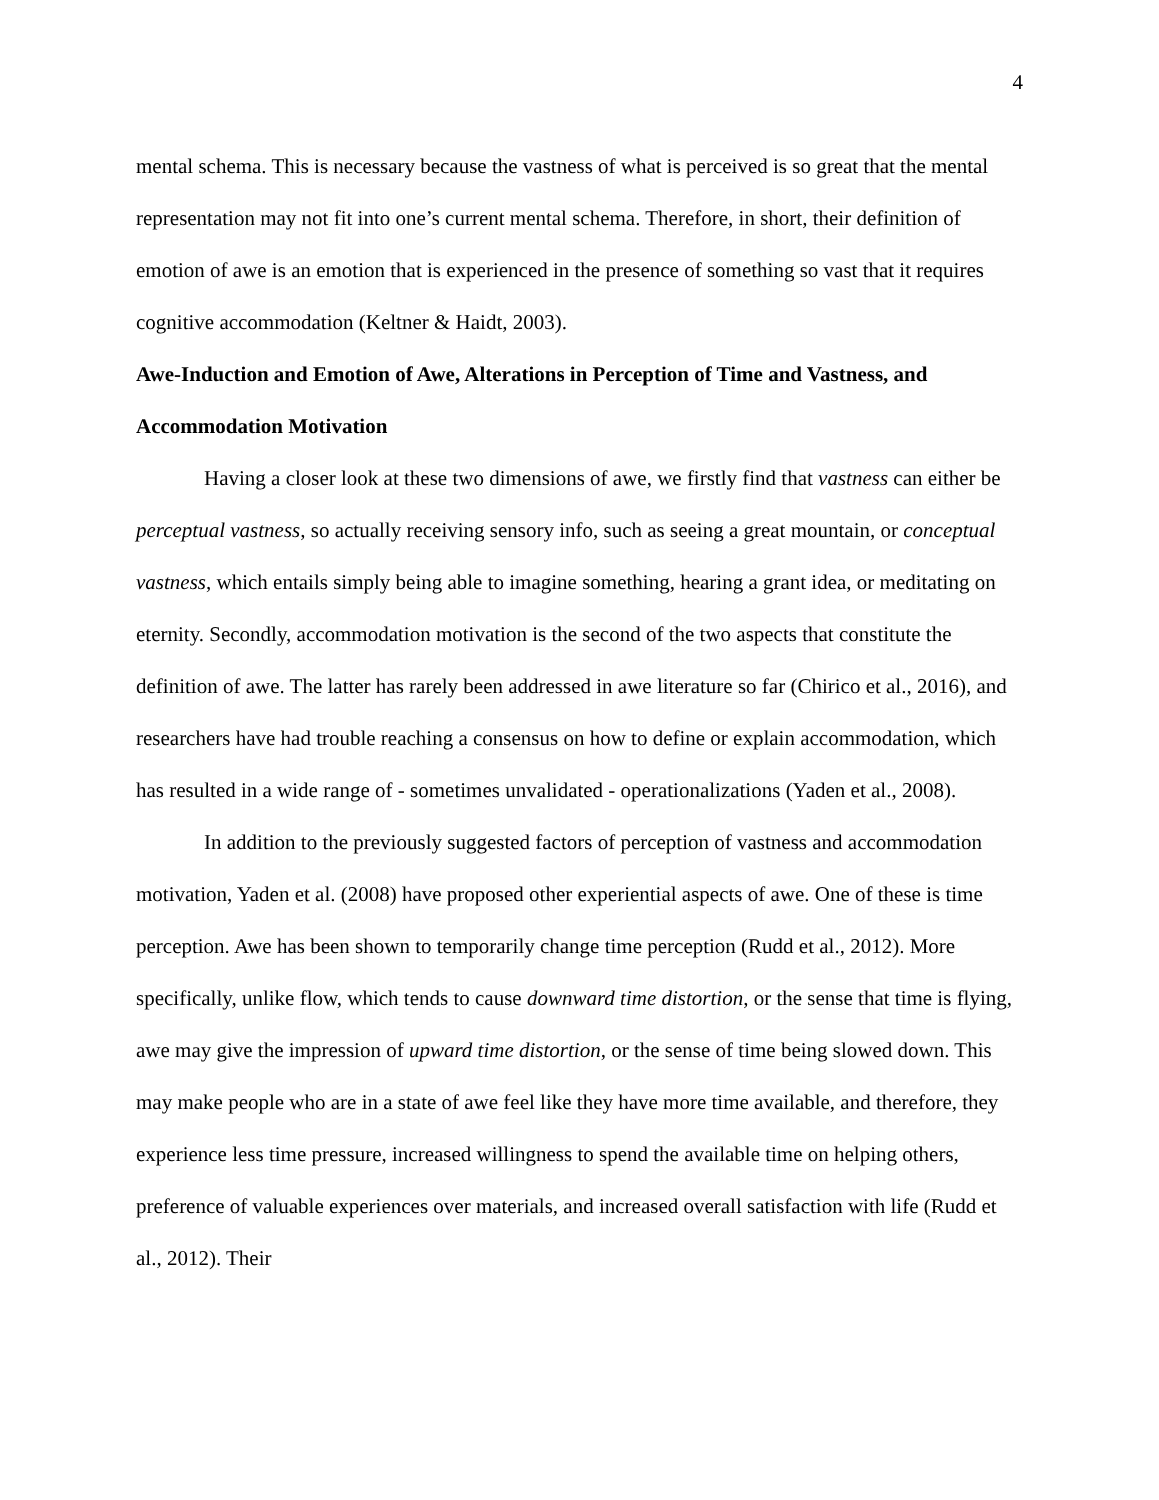4
mental schema. This is necessary because the vastness of what is perceived is so great that the mental representation may not fit into one’s current mental schema. Therefore, in short, their definition of emotion of awe is an emotion that is experienced in the presence of something so vast that it requires cognitive accommodation (Keltner & Haidt, 2003).
Awe-Induction and Emotion of Awe, Alterations in Perception of Time and Vastness, and Accommodation Motivation
Having a closer look at these two dimensions of awe, we firstly find that vastness can either be perceptual vastness, so actually receiving sensory info, such as seeing a great mountain, or conceptual vastness, which entails simply being able to imagine something, hearing a grant idea, or meditating on eternity. Secondly, accommodation motivation is the second of the two aspects that constitute the definition of awe. The latter has rarely been addressed in awe literature so far (Chirico et al., 2016), and researchers have had trouble reaching a consensus on how to define or explain accommodation, which has resulted in a wide range of - sometimes unvalidated - operationalizations (Yaden et al., 2008).
In addition to the previously suggested factors of perception of vastness and accommodation motivation, Yaden et al. (2008) have proposed other experiential aspects of awe. One of these is time perception. Awe has been shown to temporarily change time perception (Rudd et al., 2012). More specifically, unlike flow, which tends to cause downward time distortion, or the sense that time is flying, awe may give the impression of upward time distortion, or the sense of time being slowed down. This may make people who are in a state of awe feel like they have more time available, and therefore, they experience less time pressure, increased willingness to spend the available time on helping others, preference of valuable experiences over materials, and increased overall satisfaction with life (Rudd et al., 2012). Their